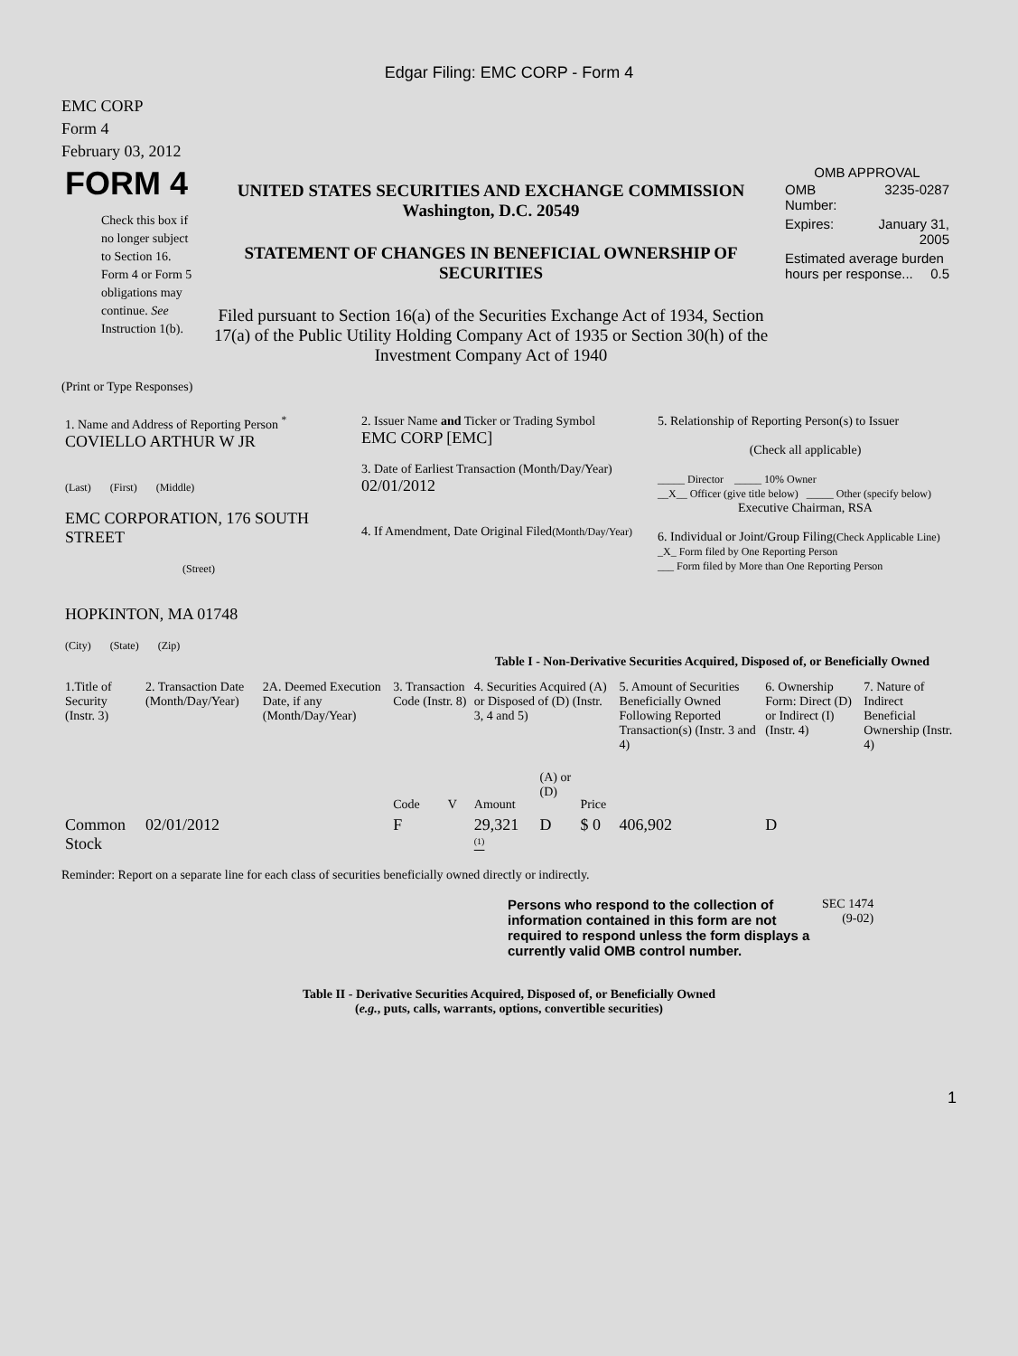Edgar Filing: EMC CORP - Form 4
EMC CORP
Form 4
February 03, 2012
| FORM 4 Check this box if no longer subject to Section 16. Form 4 or Form 5 obligations may continue. See Instruction 1(b). | UNITED STATES SECURITIES AND EXCHANGE COMMISSION Washington, D.C. 20549 STATEMENT OF CHANGES IN BENEFICIAL OWNERSHIP OF SECURITIES Filed pursuant to Section 16(a) of the Securities Exchange Act of 1934, Section 17(a) of the Public Utility Holding Company Act of 1935 or Section 30(h) of the Investment Company Act of 1940 | OMB APPROVAL / OMB Number: / 3235-0287 / / Expires: / January 31, 2005 / / Estimated average burden hours per response... 0.5 / / |
(Print or Type Responses)
| 1. Name and Address of Reporting Person <sup>*</sup> COVIELLO ARTHUR W JR (Last) (First) (Middle) EMC CORPORATION, 176 SOUTH STREET (Street) HOPKINTON, MA 01748 (City) (State) (Zip) | 2. Issuer Name and Ticker or Trading Symbol EMC CORP [EMC] 3. Date of Earliest Transaction (Month/Day/Year) 02/01/2012 4. If Amendment, Date Original Filed (Month/Day/Year) | 5. Relationship of Reporting Person(s) to Issuer (Check all applicable) _____ Director _____ 10% Owner __X__ Officer (give title below) _____ Other (specify below) Executive Chairman, RSA 6. Individual or Joint/Group Filing (Check Applicable Line) _X_ Form filed by One Reporting Person ___ Form filed by More than One Reporting Person |
Table I - Non-Derivative Securities Acquired, Disposed of, or Beneficially Owned
| 1.Title of Security (Instr. 3) | 2. Transaction Date (Month/Day/Year) | 2A. Deemed Execution Date, if any (Month/Day/Year) | 3. Transaction Code (Instr. 8) | | 4. Securities Acquired (A) or Disposed of (D) (Instr. 3, 4 and 5) | | | 5. Amount of Securities Beneficially Owned Following Reported Transaction(s) (Instr. 3 and 4) | 6. Ownership Form: Direct (D) or Indirect (I) (Instr. 4) | 7. Nature of Indirect Beneficial Ownership (Instr. 4) |
| --- | --- | --- | --- | --- | --- | --- | --- | --- | --- | --- |
| | | | Code | V | Amount | (A) or (D) | Price | | | |
| Common Stock | 02/01/2012 | | F | | 29,321 <sup>(1)</sup> | D | $ 0 | 406,902 | D | |
Reminder: Report on a separate line for each class of securities beneficially owned directly or indirectly.
| Persons who respond to the collection of information contained in this form are not required to respond unless the form displays a currently valid OMB control number. | SEC 1474 (9-02) |
Table II - Derivative Securities Acquired, Disposed of, or Beneficially Owned
(e.g., puts, calls, warrants, options, convertible securities)
1